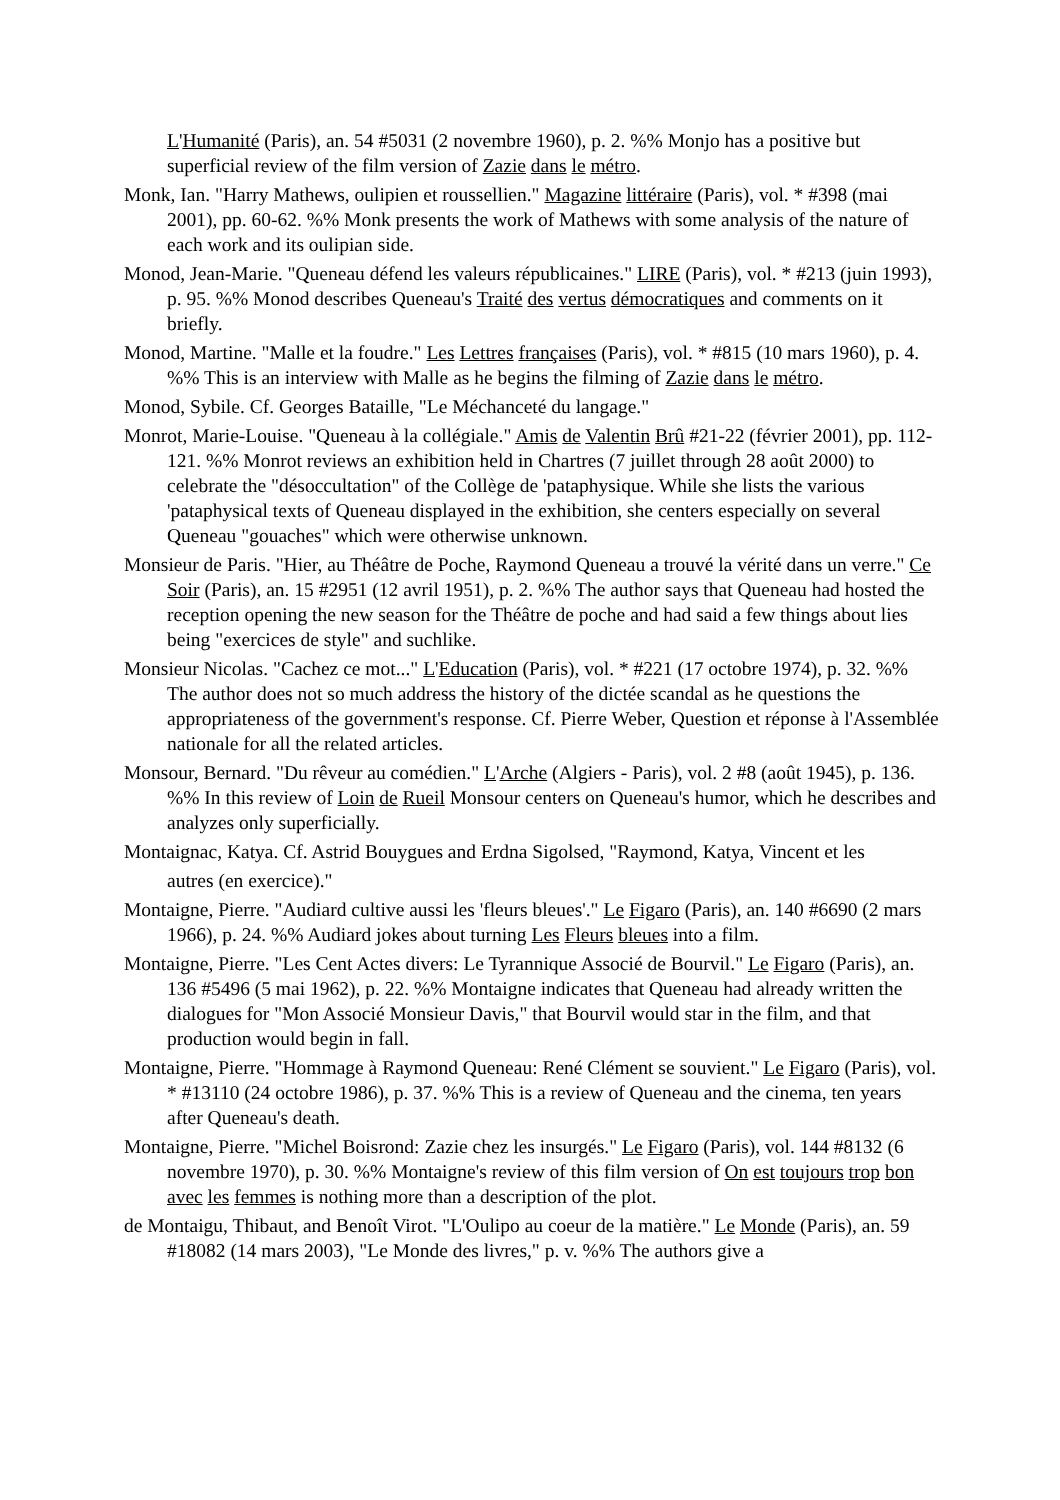L'Humanité (Paris), an. 54 #5031 (2 novembre 1960), p. 2. %% Monjo has a positive but superficial review of the film version of Zazie dans le métro.
Monk, Ian. "Harry Mathews, oulipien et roussellien." Magazine littéraire (Paris), vol. * #398 (mai 2001), pp. 60-62. %% Monk presents the work of Mathews with some analysis of the nature of each work and its oulipian side.
Monod, Jean-Marie. "Queneau défend les valeurs républicaines." LIRE (Paris), vol. * #213 (juin 1993), p. 95. %% Monod describes Queneau's Traité des vertus démocratiques and comments on it briefly.
Monod, Martine. "Malle et la foudre." Les Lettres françaises (Paris), vol. * #815 (10 mars 1960), p. 4. %% This is an interview with Malle as he begins the filming of Zazie dans le métro.
Monod, Sybile. Cf. Georges Bataille, "Le Méchanceté du langage."
Monrot, Marie-Louise. "Queneau à la collégiale." Amis de Valentin Brû #21-22 (février 2001), pp. 112-121. %% Monrot reviews an exhibition held in Chartres (7 juillet through 28 août 2000) to celebrate the "désoccultation" of the Collège de 'pataphysique. While she lists the various 'pataphysical texts of Queneau displayed in the exhibition, she centers especially on several Queneau "gouaches" which were otherwise unknown.
Monsieur de Paris. "Hier, au Théâtre de Poche, Raymond Queneau a trouvé la vérité dans un verre." Ce Soir (Paris), an. 15 #2951 (12 avril 1951), p. 2. %% The author says that Queneau had hosted the reception opening the new season for the Théâtre de poche and had said a few things about lies being "exercices de style" and suchlike.
Monsieur Nicolas. "Cachez ce mot..." L'Education (Paris), vol. * #221 (17 octobre 1974), p. 32. %% The author does not so much address the history of the dictée scandal as he questions the appropriateness of the government's response. Cf. Pierre Weber, Question et réponse à l'Assemblée nationale for all the related articles.
Monsour, Bernard. "Du rêveur au comédien." L'Arche (Algiers - Paris), vol. 2 #8 (août 1945), p. 136. %% In this review of Loin de Rueil Monsour centers on Queneau's humor, which he describes and analyzes only superficially.
Montaignac, Katya. Cf. Astrid Bouygues and Erdna Sigolsed, "Raymond, Katya, Vincent et les
autres (en exercice)."
Montaigne, Pierre. "Audiard cultive aussi les 'fleurs bleues'." Le Figaro (Paris), an. 140 #6690 (2 mars 1966), p. 24. %% Audiard jokes about turning Les Fleurs bleues into a film.
Montaigne, Pierre. "Les Cent Actes divers: Le Tyrannique Associé de Bourvil." Le Figaro (Paris), an. 136 #5496 (5 mai 1962), p. 22. %% Montaigne indicates that Queneau had already written the dialogues for "Mon Associé Monsieur Davis," that Bourvil would star in the film, and that production would begin in fall.
Montaigne, Pierre. "Hommage à Raymond Queneau: René Clément se souvient." Le Figaro (Paris), vol. * #13110 (24 octobre 1986), p. 37. %% This is a review of Queneau and the cinema, ten years after Queneau's death.
Montaigne, Pierre. "Michel Boisrond: Zazie chez les insurgés." Le Figaro (Paris), vol. 144 #8132 (6 novembre 1970), p. 30. %% Montaigne's review of this film version of On est toujours trop bon avec les femmes is nothing more than a description of the plot.
de Montaigu, Thibaut, and Benoît Virot. "L'Oulipo au coeur de la matière." Le Monde (Paris), an. 59 #18082 (14 mars 2003), "Le Monde des livres," p. v. %% The authors give a